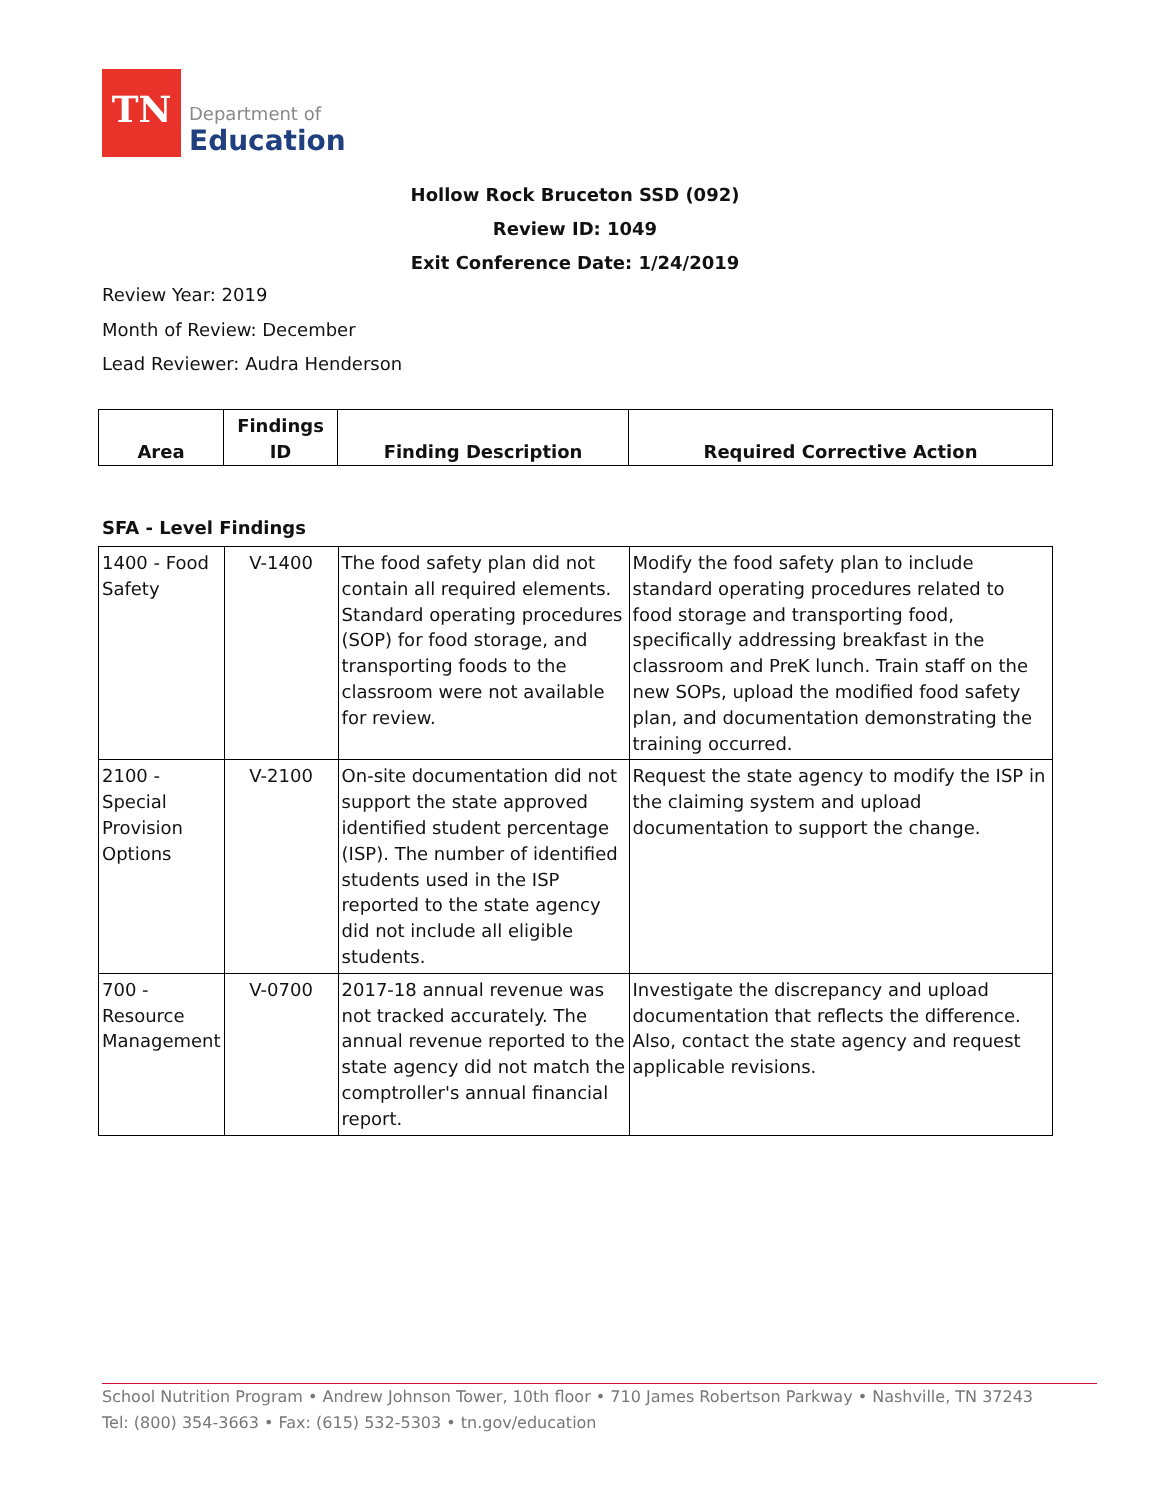TN
Department of
Education
Hollow Rock Bruceton SSD (092)
Review ID: 1049
Exit Conference Date: 1/24/2019
Review Year: 2019
Month of Review: December
Lead Reviewer: Audra Henderson
| Area | Findings ID | Finding Description | Required Corrective Action |
| --- | --- | --- | --- |
SFA - Level Findings
| 1400 - Food Safety | V-1400 | The food safety plan did not contain all required elements. Standard operating procedures (SOP) for food storage, and transporting foods to the classroom were not available for review. | Modify the food safety plan to include standard operating procedures related to food storage and transporting food, specifically addressing breakfast in the classroom and PreK lunch. Train staff on the new SOPs, upload the modified food safety plan, and documentation demonstrating the training occurred. |
| 2100 - Special Provision Options | V-2100 | On-site documentation did not support the state approved identified student percentage (ISP). The number of identified students used in the ISP reported to the state agency did not include all eligible students. | Request the state agency to modify the ISP in the claiming system and upload documentation to support the change. |
| 700 - Resource Management | V-0700 | 2017-18 annual revenue was not tracked accurately. The annual revenue reported to the state agency did not match the comptroller's annual financial report. | Investigate the discrepancy and upload documentation that reflects the difference. Also, contact the state agency and request applicable revisions. |
School Nutrition Program • Andrew Johnson Tower, 10th floor • 710 James Robertson Parkway • Nashville, TN 37243
Tel: (800) 354-3663 • Fax: (615) 532-5303 • tn.gov/education